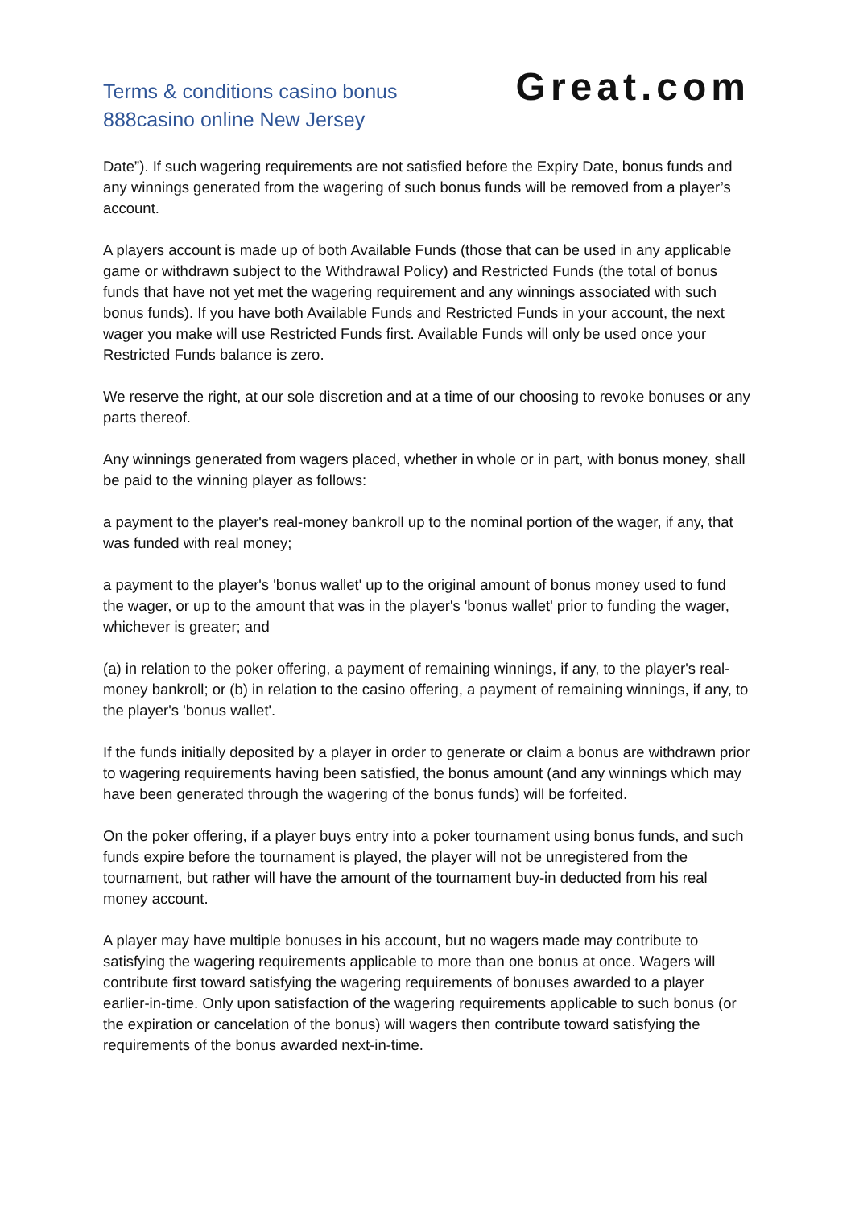Terms & conditions casino bonus
888casino online New Jersey
Great.com
Date”). If such wagering requirements are not satisfied before the Expiry Date, bonus funds and any winnings generated from the wagering of such bonus funds will be removed from a player’s account.
A players account is made up of both Available Funds (those that can be used in any applicable game or withdrawn subject to the Withdrawal Policy) and Restricted Funds (the total of bonus funds that have not yet met the wagering requirement and any winnings associated with such bonus funds). If you have both Available Funds and Restricted Funds in your account, the next wager you make will use Restricted Funds first. Available Funds will only be used once your Restricted Funds balance is zero.
We reserve the right, at our sole discretion and at a time of our choosing to revoke bonuses or any parts thereof.
Any winnings generated from wagers placed, whether in whole or in part, with bonus money, shall be paid to the winning player as follows:
a payment to the player's real-money bankroll up to the nominal portion of the wager, if any, that was funded with real money;
a payment to the player's 'bonus wallet' up to the original amount of bonus money used to fund the wager, or up to the amount that was in the player's 'bonus wallet' prior to funding the wager, whichever is greater; and
(a) in relation to the poker offering, a payment of remaining winnings, if any, to the player's real-money bankroll; or (b) in relation to the casino offering, a payment of remaining winnings, if any, to the player's 'bonus wallet'.
If the funds initially deposited by a player in order to generate or claim a bonus are withdrawn prior to wagering requirements having been satisfied, the bonus amount (and any winnings which may have been generated through the wagering of the bonus funds) will be forfeited.
On the poker offering, if a player buys entry into a poker tournament using bonus funds, and such funds expire before the tournament is played, the player will not be unregistered from the tournament, but rather will have the amount of the tournament buy-in deducted from his real money account.
A player may have multiple bonuses in his account, but no wagers made may contribute to satisfying the wagering requirements applicable to more than one bonus at once. Wagers will contribute first toward satisfying the wagering requirements of bonuses awarded to a player earlier-in-time. Only upon satisfaction of the wagering requirements applicable to such bonus (or the expiration or cancelation of the bonus) will wagers then contribute toward satisfying the requirements of the bonus awarded next-in-time.